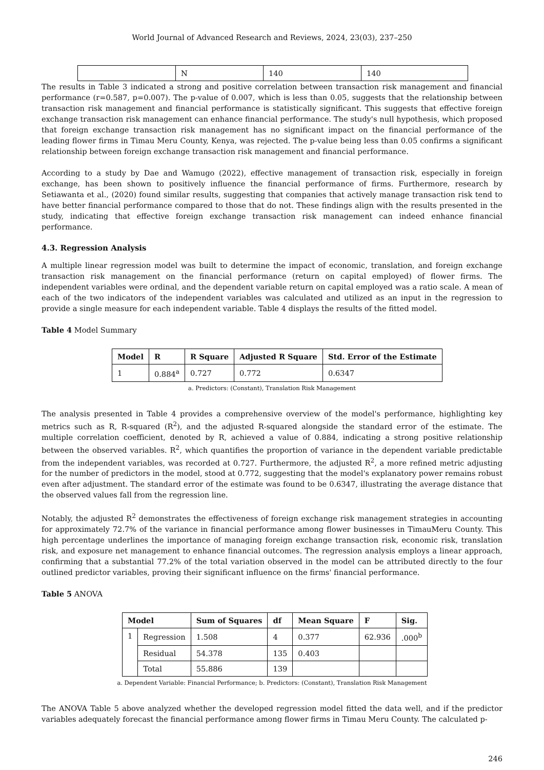World Journal of Advanced Research and Reviews, 2024, 23(03), 237–250
| | N | 140 | 140 |
The results in Table 3 indicated a strong and positive correlation between transaction risk management and financial performance (r=0.587, p=0.007). The p-value of 0.007, which is less than 0.05, suggests that the relationship between transaction risk management and financial performance is statistically significant. This suggests that effective foreign exchange transaction risk management can enhance financial performance. The study's null hypothesis, which proposed that foreign exchange transaction risk management has no significant impact on the financial performance of the leading flower firms in Timau Meru County, Kenya, was rejected. The p-value being less than 0.05 confirms a significant relationship between foreign exchange transaction risk management and financial performance.
According to a study by Dae and Wamugo (2022), effective management of transaction risk, especially in foreign exchange, has been shown to positively influence the financial performance of firms. Furthermore, research by Setiawanta et al., (2020) found similar results, suggesting that companies that actively manage transaction risk tend to have better financial performance compared to those that do not. These findings align with the results presented in the study, indicating that effective foreign exchange transaction risk management can indeed enhance financial performance.
4.3. Regression Analysis
A multiple linear regression model was built to determine the impact of economic, translation, and foreign exchange transaction risk management on the financial performance (return on capital employed) of flower firms. The independent variables were ordinal, and the dependent variable return on capital employed was a ratio scale. A mean of each of the two indicators of the independent variables was calculated and utilized as an input in the regression to provide a single measure for each independent variable. Table 4 displays the results of the fitted model.
Table 4 Model Summary
| Model | R | R Square | Adjusted R Square | Std. Error of the Estimate |
| --- | --- | --- | --- | --- |
| 1 | 0.884<sup>a</sup> | 0.727 | 0.772 | 0.6347 |
a. Predictors: (Constant), Translation Risk Management
The analysis presented in Table 4 provides a comprehensive overview of the model's performance, highlighting key metrics such as R, R-squared (R<sup>2</sup>), and the adjusted R-squared alongside the standard error of the estimate. The multiple correlation coefficient, denoted by R, achieved a value of 0.884, indicating a strong positive relationship between the observed variables. R<sup>2</sup>, which quantifies the proportion of variance in the dependent variable predictable from the independent variables, was recorded at 0.727. Furthermore, the adjusted R<sup>2</sup>, a more refined metric adjusting for the number of predictors in the model, stood at 0.772, suggesting that the model's explanatory power remains robust even after adjustment. The standard error of the estimate was found to be 0.6347, illustrating the average distance that the observed values fall from the regression line.
Notably, the adjusted R<sup>2</sup> demonstrates the effectiveness of foreign exchange risk management strategies in accounting for approximately 72.7% of the variance in financial performance among flower businesses in TimauMeru County. This high percentage underlines the importance of managing foreign exchange transaction risk, economic risk, translation risk, and exposure net management to enhance financial outcomes. The regression analysis employs a linear approach, confirming that a substantial 77.2% of the total variation observed in the model can be attributed directly to the four outlined predictor variables, proving their significant influence on the firms' financial performance.
Table 5 ANOVA
| Model | | Sum of Squares | df | Mean Square | F | Sig. |
| --- | --- | --- | --- | --- | --- | --- |
| 1 | Regression | 1.508 | 4 | 0.377 | 62.936 | .000<sup>b</sup> |
| | Residual | 54.378 | 135 | 0.403 | | |
| | Total | 55.886 | 139 | | | |
a. Dependent Variable: Financial Performance; b. Predictors: (Constant), Translation Risk Management
The ANOVA Table 5 above analyzed whether the developed regression model fitted the data well, and if the predictor variables adequately forecast the financial performance among flower firms in Timau Meru County. The calculated p-
246